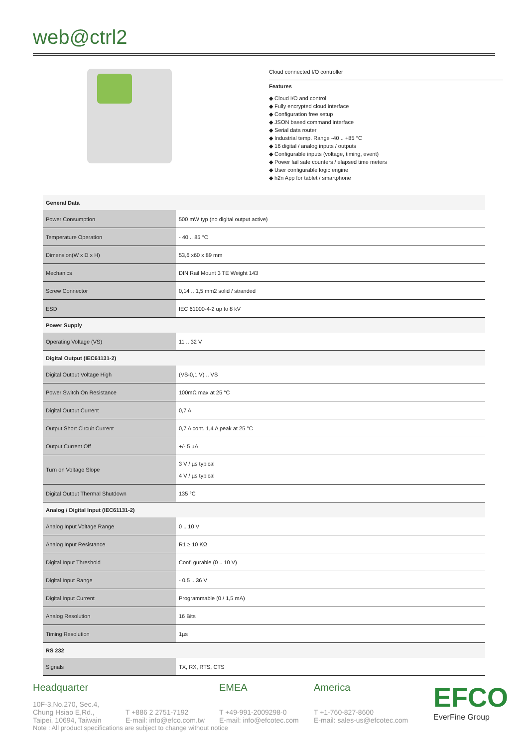web@ctrl2
Cloud connected I/O controller
Features
◆ Cloud I/O and control
◆ Fully encrypted cloud interface
◆ Configuration free setup
◆ JSON based command interface
◆ Serial data router
◆ Industrial temp. Range -40 .. +85 °C
◆ 16 digital / analog inputs / outputs
◆ Configurable inputs (voltage, timing, event)
◆ Power fail safe counters / elapsed time meters
◆ User configurable logic engine
◆ h2n App for tablet / smartphone
| General Data | |
| Power Consumption | 500 mW typ (no digital output active) |
| Temperature Operation | - 40 .. 85 °C |
| Dimension(W x D x H) | 53,6 x60 x 89 mm |
| Mechanics | DIN Rail Mount 3 TE Weight 143 |
| Screw Connector | 0,14 .. 1,5 mm2 solid / stranded |
| ESD | IEC 61000-4-2 up to 8 kV |
| Power Supply | |
| Operating Voltage (VS) | 11 .. 32 V |
| Digital Output (IEC61131-2) | |
| Digital Output Voltage High | (VS-0,1 V) .. VS |
| Power Switch On Resistance | 100mΩ max at 25 °C |
| Digital Output Current | 0,7 A |
| Output Short Circuit Current | 0,7 A cont. 1,4 A peak at 25 °C |
| Output Current Off | +/- 5 µA |
| Turn on Voltage Slope | 3 V / µs typical 4 V / µs typical |
| Digital Output Thermal Shutdown | 135 °C |
| Analog / Digital Input (IEC61131-2) | |
| Analog Input Voltage Range | 0 .. 10 V |
| Analog Input Resistance | R1 ≥ 10 KΩ |
| Digital Input Threshold | Confi gurable (0 .. 10 V) |
| Digital Input Range | - 0.5 .. 36 V |
| Digital Input Current | Programmable (0 / 1,5 mA) |
| Analog Resolution | 16 Bits |
| Timing Resolution | 1µs |
| RS 232 | |
| Signals | TX, RX, RTS, CTS |
Headquarter
10F-3,No.270, Sec.4,
Chung Hsiao E,Rd.,
Taipei, 10694, Taiwain
T +886 2 2751-7192
E-mail: info@efco.com.tw
EMEA
T +49-991-2009298-0
E-mail: info@efcotec.com
America
T +1-760-827-8600
E-mail: sales-us@efcotec.com
EFCO
EverFine Group
Note : All product specifications are subject to change without notice